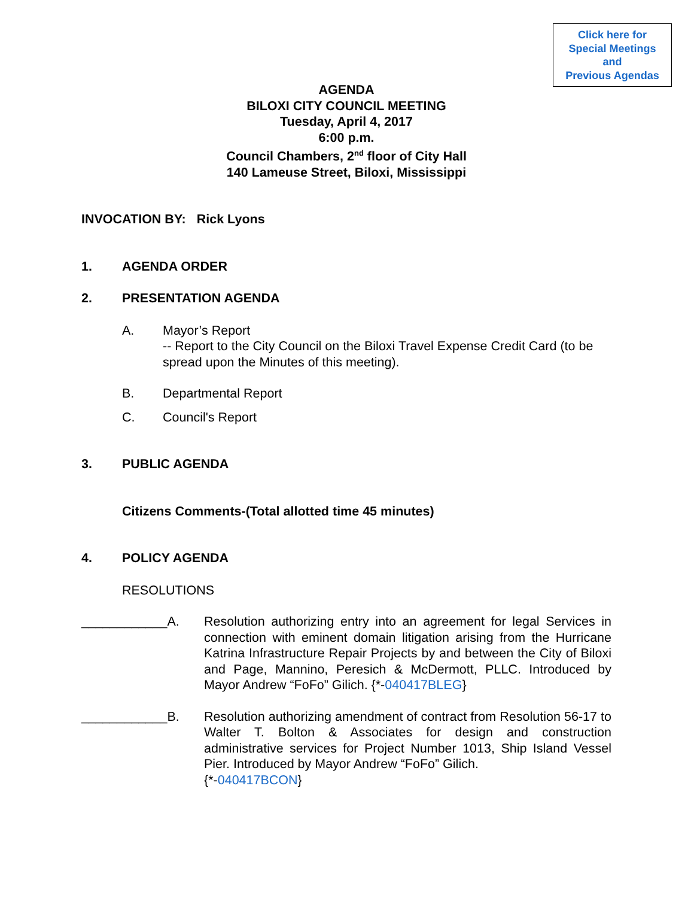Click here for
Special Meetings
and
Previous Agendas
AGENDA
BILOXI CITY COUNCIL MEETING
Tuesday, April 4, 2017
6:00 p.m.
Council Chambers, 2<sup>nd</sup> floor of City Hall
140 Lameuse Street, Biloxi, Mississippi
INVOCATION BY: Rick Lyons
1. AGENDA ORDER
2. PRESENTATION AGENDA
A. Mayor’s Report
-- Report to the City Council on the Biloxi Travel Expense Credit Card (to be spread upon the Minutes of this meeting).
B. Departmental Report
C. Council's Report
3. PUBLIC AGENDA
Citizens Comments-(Total allotted time 45 minutes)
4. POLICY AGENDA
RESOLUTIONS
____________A. Resolution authorizing entry into an agreement for legal Services in connection with eminent domain litigation arising from the Hurricane Katrina Infrastructure Repair Projects by and between the City of Biloxi and Page, Mannino, Peresich & McDermott, PLLC. Introduced by Mayor Andrew “FoFo” Gilich. {*-040417BLEG}
____________B. Resolution authorizing amendment of contract from Resolution 56-17 to Walter T. Bolton & Associates for design and construction administrative services for Project Number 1013, Ship Island Vessel Pier. Introduced by Mayor Andrew “FoFo” Gilich.
{*-040417BCON}